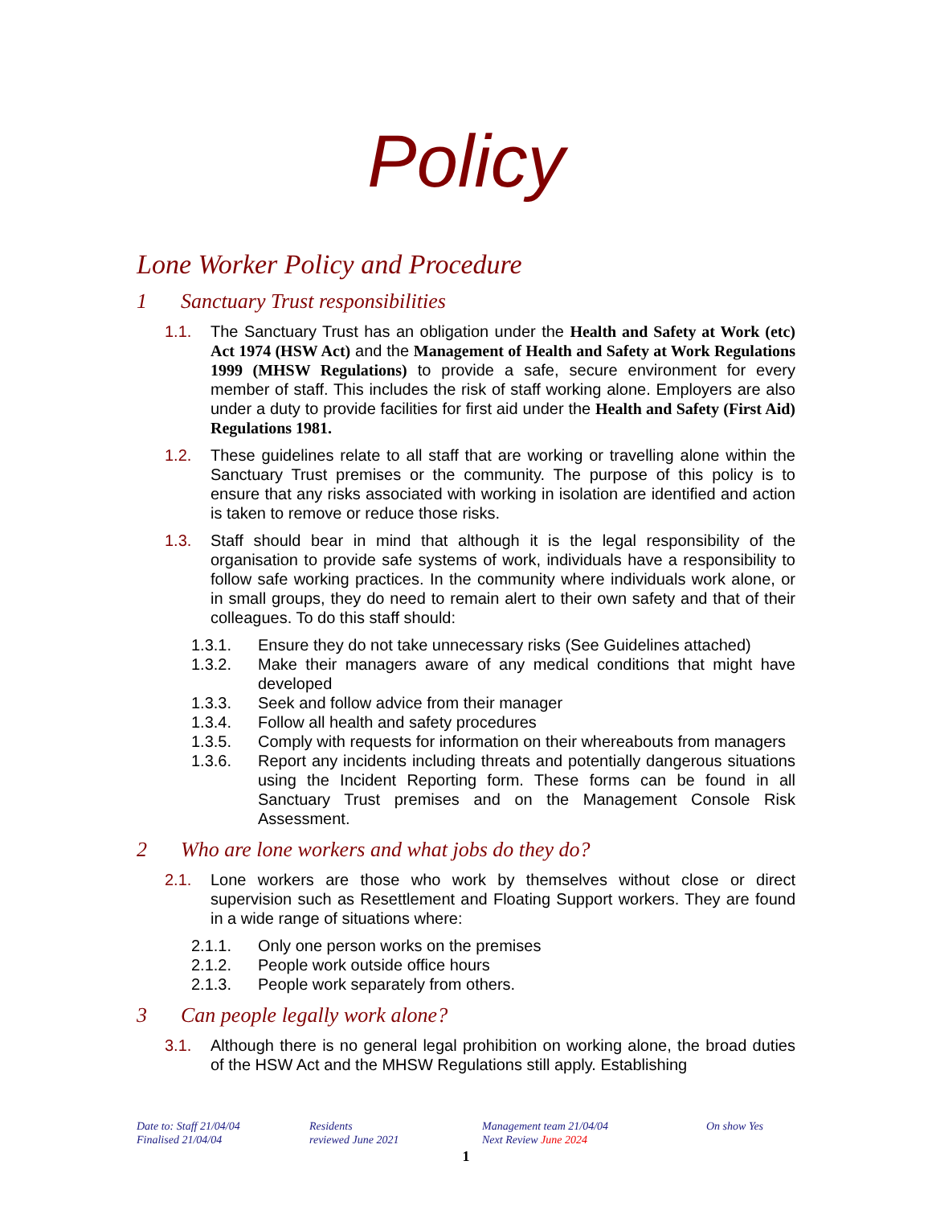Policy
Lone Worker Policy and Procedure
1 Sanctuary Trust responsibilities
1.1. The Sanctuary Trust has an obligation under the Health and Safety at Work (etc) Act 1974 (HSW Act) and the Management of Health and Safety at Work Regulations 1999 (MHSW Regulations) to provide a safe, secure environment for every member of staff. This includes the risk of staff working alone. Employers are also under a duty to provide facilities for first aid under the Health and Safety (First Aid) Regulations 1981.
1.2. These guidelines relate to all staff that are working or travelling alone within the Sanctuary Trust premises or the community. The purpose of this policy is to ensure that any risks associated with working in isolation are identified and action is taken to remove or reduce those risks.
1.3. Staff should bear in mind that although it is the legal responsibility of the organisation to provide safe systems of work, individuals have a responsibility to follow safe working practices. In the community where individuals work alone, or in small groups, they do need to remain alert to their own safety and that of their colleagues. To do this staff should:
1.3.1. Ensure they do not take unnecessary risks (See Guidelines attached)
1.3.2. Make their managers aware of any medical conditions that might have developed
1.3.3. Seek and follow advice from their manager
1.3.4. Follow all health and safety procedures
1.3.5. Comply with requests for information on their whereabouts from managers
1.3.6. Report any incidents including threats and potentially dangerous situations using the Incident Reporting form. These forms can be found in all Sanctuary Trust premises and on the Management Console Risk Assessment.
2 Who are lone workers and what jobs do they do?
2.1. Lone workers are those who work by themselves without close or direct supervision such as Resettlement and Floating Support workers. They are found in a wide range of situations where:
2.1.1. Only one person works on the premises
2.1.2. People work outside office hours
2.1.3. People work separately from others.
3 Can people legally work alone?
3.1. Although there is no general legal prohibition on working alone, the broad duties of the HSW Act and the MHSW Regulations still apply. Establishing
Date to: Staff 21/04/04
Finalised 21/04/04
Residents
reviewed June 2021
Management team 21/04/04
Next Review June 2024
On show Yes
1